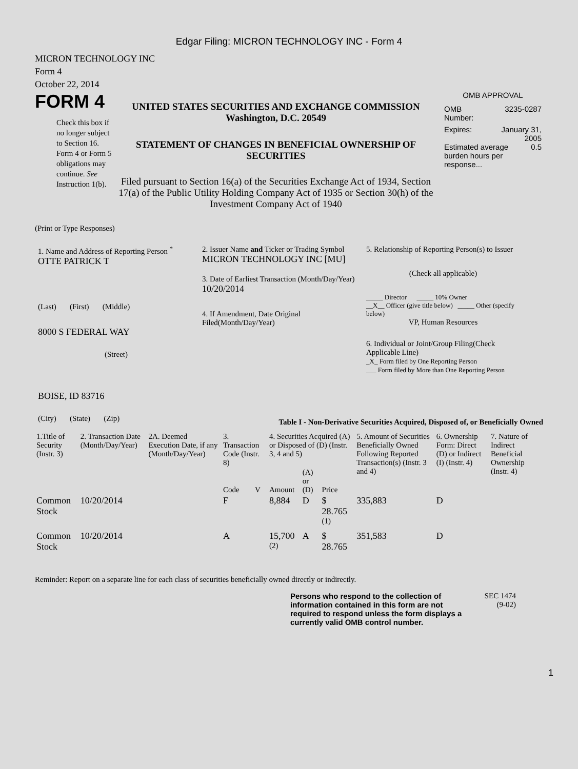Edgar Filing: MICRON TECHNOLOGY INC - Form 4
MICRON TECHNOLOGY INC
Form 4
October 22, 2014
FORM 4
Check this box if no longer subject to Section 16. Form 4 or Form 5 obligations may continue. See Instruction 1(b).
UNITED STATES SECURITIES AND EXCHANGE COMMISSION
Washington, D.C. 20549
STATEMENT OF CHANGES IN BENEFICIAL OWNERSHIP OF SECURITIES
Filed pursuant to Section 16(a) of the Securities Exchange Act of 1934, Section 17(a) of the Public Utility Holding Company Act of 1935 or Section 30(h) of the Investment Company Act of 1940
OMB APPROVAL
OMB
Number: 3235-0287
Expires: January 31,
2005
Estimated average burden hours per response... 0.5
(Print or Type Responses)
1. Name and Address of Reporting Person <sup>*</sup>
OTTE PATRICK T
(Last) (First) (Middle)
8000 S FEDERAL WAY
(Street)
BOISE, ID 83716
(City) (State) (Zip)
2. Issuer Name and Ticker or Trading Symbol
MICRON TECHNOLOGY INC [MU]
3. Date of Earliest Transaction (Month/Day/Year)
10/20/2014
4. If Amendment, Date Original Filed(Month/Day/Year)
5. Relationship of Reporting Person(s) to Issuer
(Check all applicable)
_____ Director _____ 10% Owner
__X__ Officer (give title below) _____ Other (specify below)
VP, Human Resources
6. Individual or Joint/Group Filing(Check Applicable Line)
_X_ Form filed by One Reporting Person
___ Form filed by More than One Reporting Person
Table I - Non-Derivative Securities Acquired, Disposed of, or Beneficially Owned
| 1.Title of Security (Instr. 3) | 2. Transaction Date (Month/Day/Year) | 2A. Deemed Execution Date, if any (Month/Day/Year) | 3. Transaction Code (Instr. 8) | | 4. Securities Acquired (A) or Disposed of (D) (Instr. 3, 4 and 5) | | | 5. Amount of Securities Beneficially Owned Following Reported Transaction(s) (Instr. 3 and 4) | 6. Ownership Form: Direct (D) or Indirect (I) (Instr. 4) | 7. Nature of Indirect Beneficial Ownership (Instr. 4) |
| --- | --- | --- | --- | --- | --- | --- | --- | --- | --- | --- |
| | | | Code | V | Amount | (A) or (D) | Price | | | |
| Common Stock | 10/20/2014 | | F | | 8,884 | D | $ 28.765 <sup>(1)</sup> | 335,883 | D | |
| Common Stock | 10/20/2014 | | A | | 15,700 <sup>(2)</sup> | A | $ 28.765 | 351,583 | D | |
Reminder: Report on a separate line for each class of securities beneficially owned directly or indirectly.
Persons who respond to the collection of information contained in this form are not required to respond unless the form displays a currently valid OMB control number.
SEC 1474
(9-02)
1